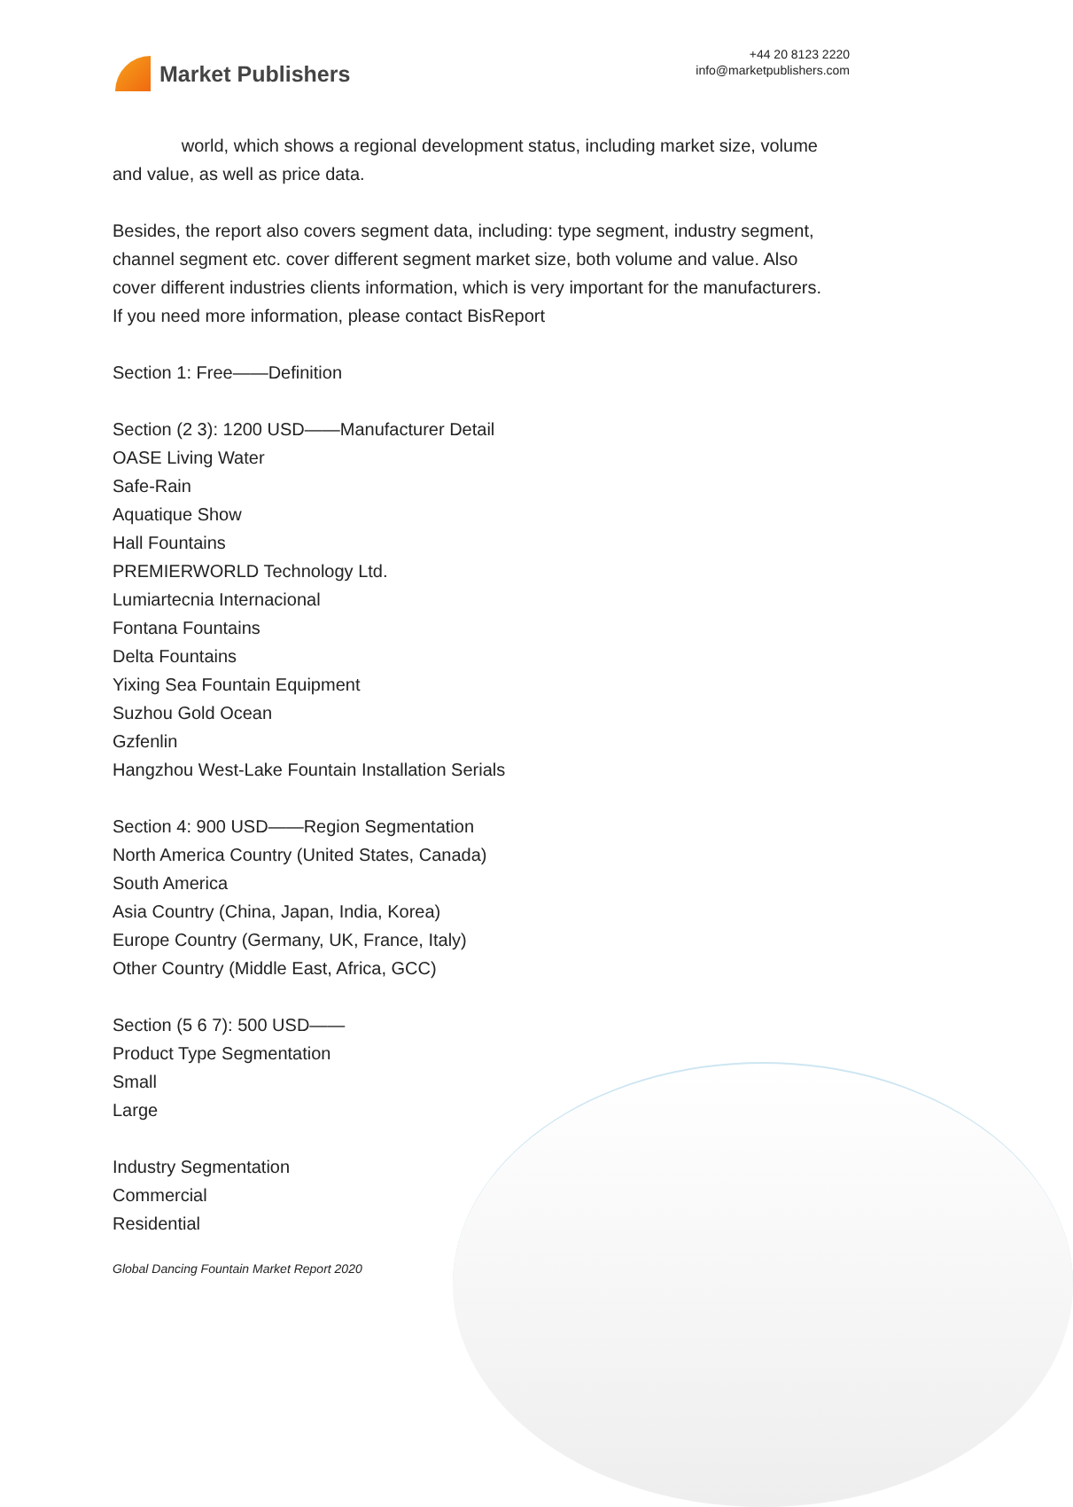Market Publishers
+44 20 8123 2220
info@marketpublishers.com
world, which shows a regional development status, including market size, volume and value, as well as price data.
Besides, the report also covers segment data, including: type segment, industry segment, channel segment etc. cover different segment market size, both volume and value. Also cover different industries clients information, which is very important for the manufacturers. If you need more information, please contact BisReport
Section 1: Free——Definition
Section (2 3): 1200 USD——Manufacturer Detail
OASE Living Water
Safe-Rain
Aquatique Show
Hall Fountains
PREMIERWORLD Technology Ltd.
Lumiartecnia Internacional
Fontana Fountains
Delta Fountains
Yixing Sea Fountain Equipment
Suzhou Gold Ocean
Gzfenlin
Hangzhou West-Lake Fountain Installation Serials
Section 4: 900 USD——Region Segmentation
North America Country (United States, Canada)
South America
Asia Country (China, Japan, India, Korea)
Europe Country (Germany, UK, France, Italy)
Other Country (Middle East, Africa, GCC)
Section (5 6 7): 500 USD——
Product Type Segmentation
Small
Large
Industry Segmentation
Commercial
Residential
Global Dancing Fountain Market Report 2020